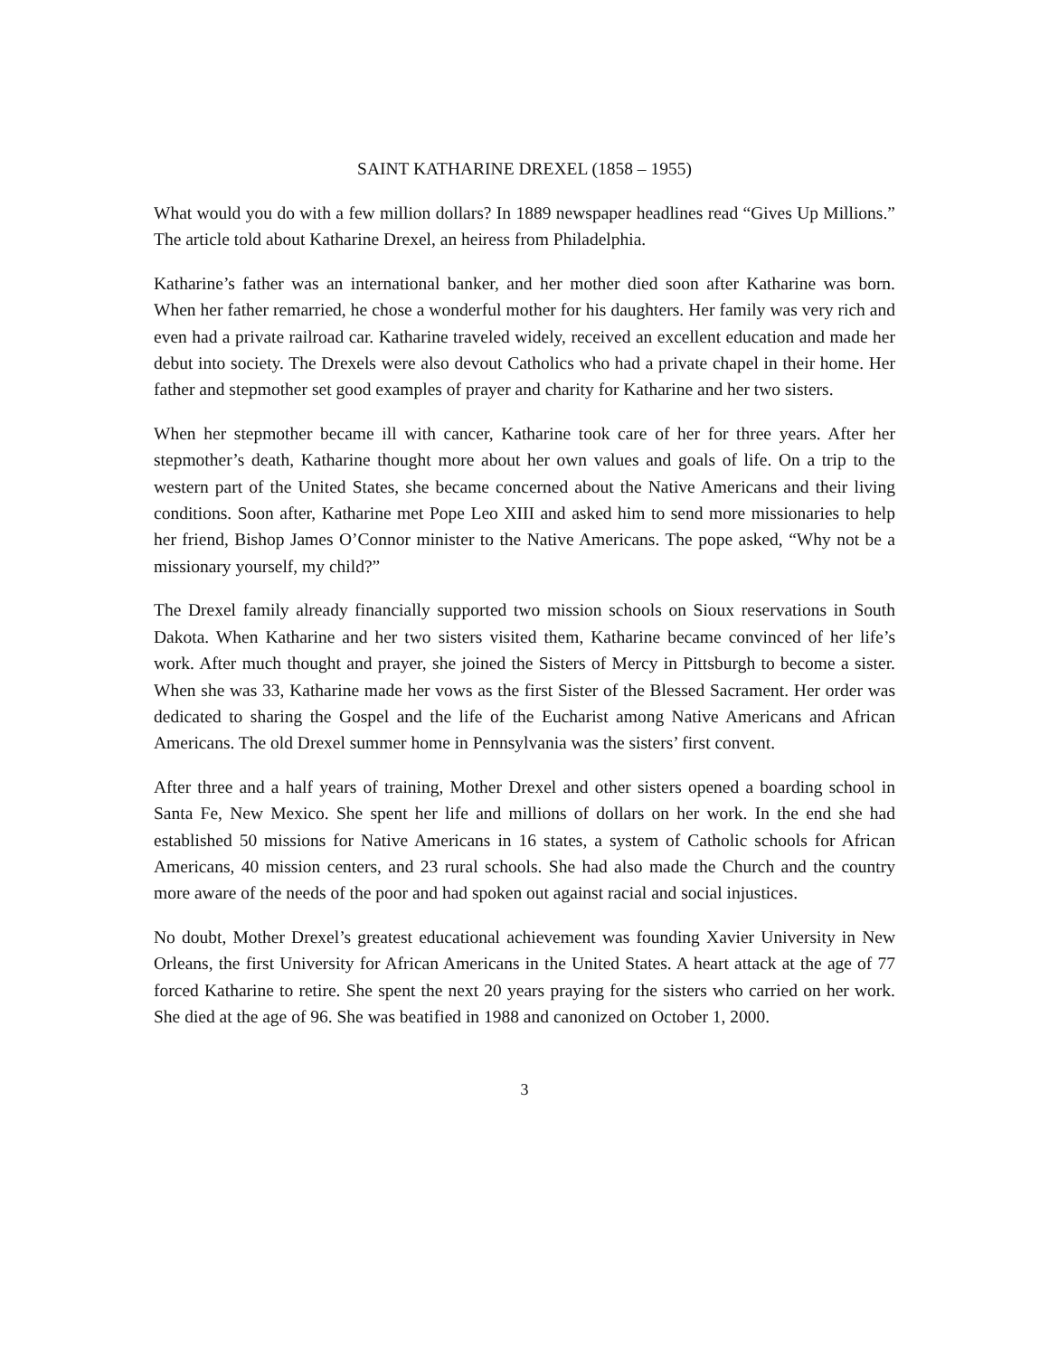SAINT KATHARINE DREXEL (1858 – 1955)
What would you do with a few million dollars? In 1889 newspaper headlines read “Gives Up Millions.” The article told about Katharine Drexel, an heiress from Philadelphia.
Katharine’s father was an international banker, and her mother died soon after Katharine was born. When her father remarried, he chose a wonderful mother for his daughters. Her family was very rich and even had a private railroad car. Katharine traveled widely, received an excellent education and made her debut into society. The Drexels were also devout Catholics who had a private chapel in their home. Her father and stepmother set good examples of prayer and charity for Katharine and her two sisters.
When her stepmother became ill with cancer, Katharine took care of her for three years. After her stepmother’s death, Katharine thought more about her own values and goals of life. On a trip to the western part of the United States, she became concerned about the Native Americans and their living conditions. Soon after, Katharine met Pope Leo XIII and asked him to send more missionaries to help her friend, Bishop James O’Connor minister to the Native Americans. The pope asked, “Why not be a missionary yourself, my child?”
The Drexel family already financially supported two mission schools on Sioux reservations in South Dakota. When Katharine and her two sisters visited them, Katharine became convinced of her life’s work. After much thought and prayer, she joined the Sisters of Mercy in Pittsburgh to become a sister. When she was 33, Katharine made her vows as the first Sister of the Blessed Sacrament. Her order was dedicated to sharing the Gospel and the life of the Eucharist among Native Americans and African Americans. The old Drexel summer home in Pennsylvania was the sisters’ first convent.
After three and a half years of training, Mother Drexel and other sisters opened a boarding school in Santa Fe, New Mexico. She spent her life and millions of dollars on her work. In the end she had established 50 missions for Native Americans in 16 states, a system of Catholic schools for African Americans, 40 mission centers, and 23 rural schools. She had also made the Church and the country more aware of the needs of the poor and had spoken out against racial and social injustices.
No doubt, Mother Drexel’s greatest educational achievement was founding Xavier University in New Orleans, the first University for African Americans in the United States. A heart attack at the age of 77 forced Katharine to retire. She spent the next 20 years praying for the sisters who carried on her work. She died at the age of 96. She was beatified in 1988 and canonized on October 1, 2000.
3